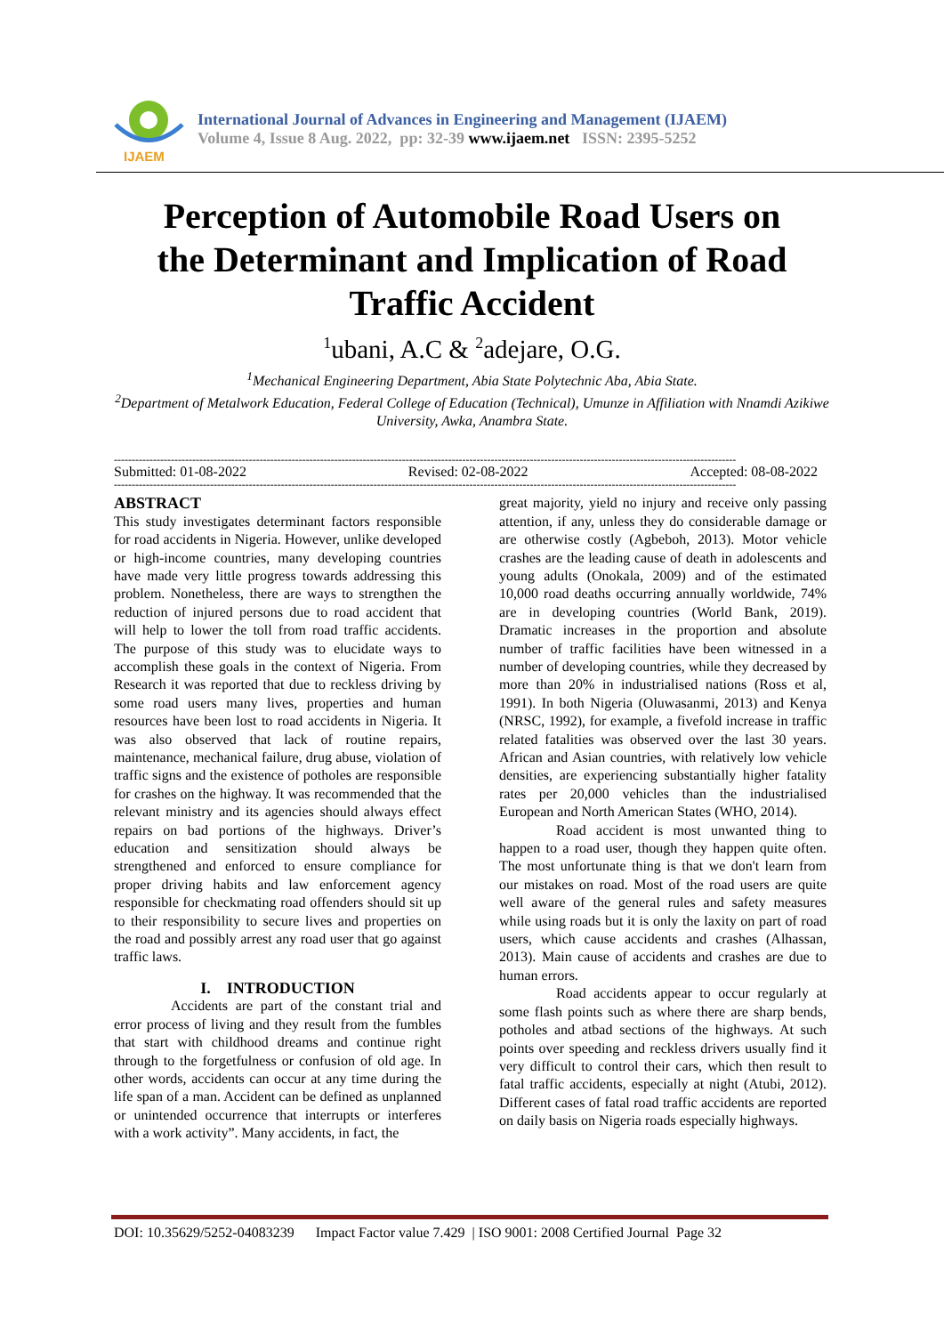IJAEM
International Journal of Advances in Engineering and Management (IJAEM)
Volume 4, Issue 8 Aug. 2022, pp: 32-39 www.ijaem.net ISSN: 2395-5252
Perception of Automobile Road Users on
the Determinant and Implication of Road
Traffic Accident
<sup>1</sup> ubani, A.C & <sup>2</sup>adejare, O.G.
<sup>1</sup> Mechanical Engineering Department, Abia State Polytechnic Aba, Abia State.
<sup>2</sup> Department of Metalwork Education, Federal College of Education (Technical), Umunze in Affiliation with Nnamdi Azikiwe University, Awka, Anambra State.
-------------------------------------------------------------------------------------------------------------------------------------------------------------------------------
Submitted: 01-08-2022 Revised: 02-08-2022 Accepted: 08-08-2022
-------------------------------------------------------------------------------------------------------------------------------------------------------------------------------
ABSTRACT
This study investigates determinant factors responsible for road accidents in Nigeria. However, unlike developed or high-income countries, many developing countries have made very little progress towards addressing this problem. Nonetheless, there are ways to strengthen the reduction of injured persons due to road accident that will help to lower the toll from road traffic accidents. The purpose of this study was to elucidate ways to accomplish these goals in the context of Nigeria. From Research it was reported that due to reckless driving by some road users many lives, properties and human resources have been lost to road accidents in Nigeria. It was also observed that lack of routine repairs, maintenance, mechanical failure, drug abuse, violation of traffic signs and the existence of potholes are responsible for crashes on the highway. It was recommended that the relevant ministry and its agencies should always effect repairs on bad portions of the highways. Driver’s education and sensitization should always be strengthened and enforced to ensure compliance for proper driving habits and law enforcement agency responsible for checkmating road offenders should sit up to their responsibility to secure lives and properties on the road and possibly arrest any road user that go against traffic laws.
I. INTRODUCTION
Accidents are part of the constant trial and error process of living and they result from the fumbles that start with childhood dreams and continue right through to the forgetfulness or confusion of old age. In other words, accidents can occur at any time during the life span of a man. Accident can be defined as unplanned or unintended occurrence that interrupts or interferes with a work activity”. Many accidents, in fact, the
great majority, yield no injury and receive only passing attention, if any, unless they do considerable damage or are otherwise costly (Agbeboh, 2013). Motor vehicle crashes are the leading cause of death in adolescents and young adults (Onokala, 2009) and of the estimated 10,000 road deaths occurring annually worldwide, 74% are in developing countries (World Bank, 2019). Dramatic increases in the proportion and absolute number of traffic facilities have been witnessed in a number of developing countries, while they decreased by more than 20% in industrialised nations (Ross et al, 1991). In both Nigeria (Oluwasanmi, 2013) and Kenya (NRSC, 1992), for example, a fivefold increase in traffic related fatalities was observed over the last 30 years. African and Asian countries, with relatively low vehicle densities, are experiencing substantially higher fatality rates per 20,000 vehicles than the industrialised European and North American States (WHO, 2014).
Road accident is most unwanted thing to happen to a road user, though they happen quite often. The most unfortunate thing is that we don't learn from our mistakes on road. Most of the road users are quite well aware of the general rules and safety measures while using roads but it is only the laxity on part of road users, which cause accidents and crashes (Alhassan, 2013). Main cause of accidents and crashes are due to human errors.
Road accidents appear to occur regularly at some flash points such as where there are sharp bends, potholes and atbad sections of the highways. At such points over speeding and reckless drivers usually find it very difficult to control their cars, which then result to fatal traffic accidents, especially at night (Atubi, 2012). Different cases of fatal road traffic accidents are reported on daily basis on Nigeria roads especially highways.
DOI: 10.35629/5252-04083239 Impact Factor value 7.429 | ISO 9001: 2008 Certified Journal Page 32